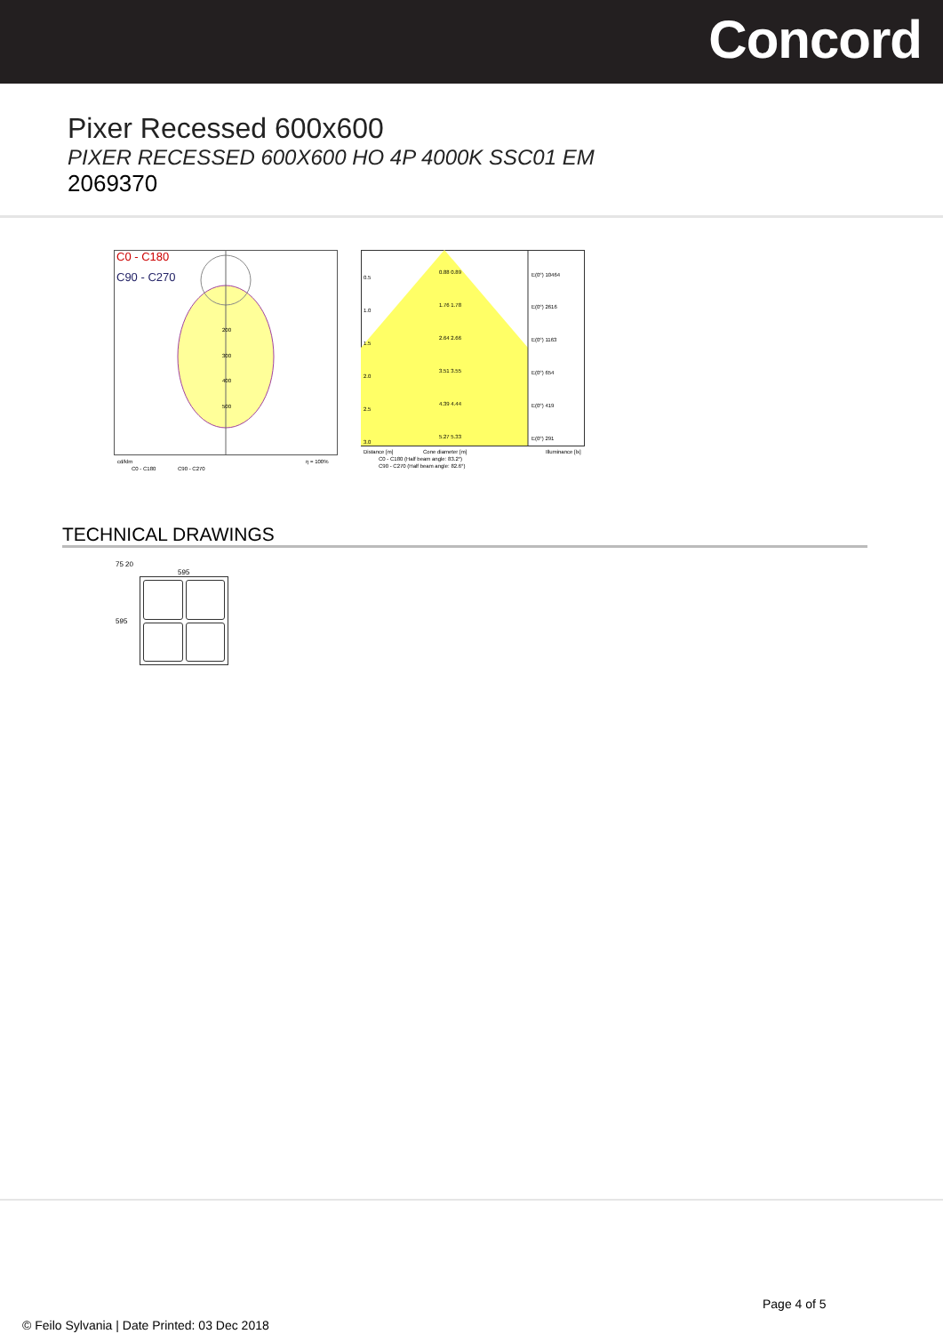Concord
Pixer Recessed 600x600
PIXER RECESSED 600X600 HO 4P 4000K SSC01 EM
2069370
C0 - C180
C90 - C270
200
300
400
500
cd/klm
η = 100%
C0 - C180
C90 - C270
0.5
0.88 0.89
1.0
1.76 1.78
1.5
2.64 2.66
2.0
3.51 3.55
2.5
4.39 4.44
3.0
5.27 5.33
E(0°) 10464
E(0°) 2616
E(0°) 1163
E(0°) 654
E(0°) 419
E(0°) 291
Distance [m]
Cone diameter [m]
Illuminance [lx]
C0 - C180 (Half beam angle: 83.2°)
C90 - C270 (Half beam angle: 82.6°)
TECHNICAL DRAWINGS
75 20
595
595
Page 4 of 5
© Feilo Sylvania | Date Printed: 03 Dec 2018